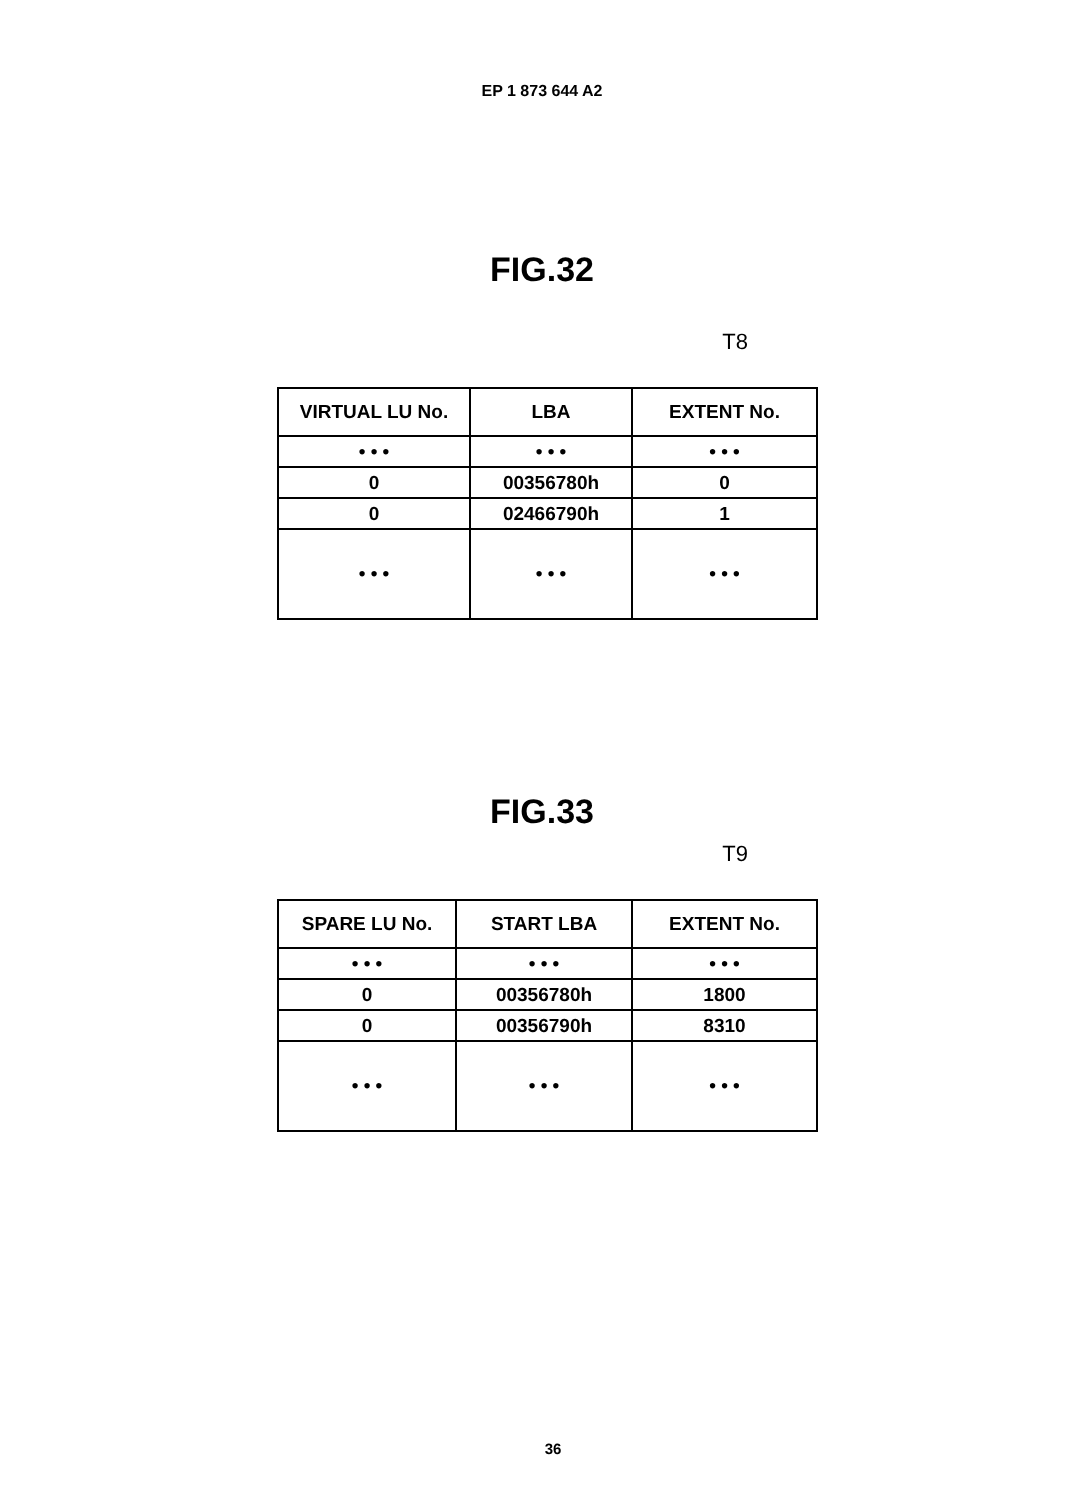EP 1 873 644 A2
FIG.32
T8
| VIRTUAL LU No. | LBA | EXTENT No. |
| --- | --- | --- |
| • • • | • • • | • • • |
| 0 | 00356780h | 0 |
| 0 | 02466790h | 1 |
| • • • | • • • | • • • |
FIG.33
T9
| SPARE LU No. | START LBA | EXTENT No. |
| --- | --- | --- |
| • • • | • • • | • • • |
| 0 | 00356780h | 1800 |
| 0 | 00356790h | 8310 |
| • • • | • • • | • • • |
36